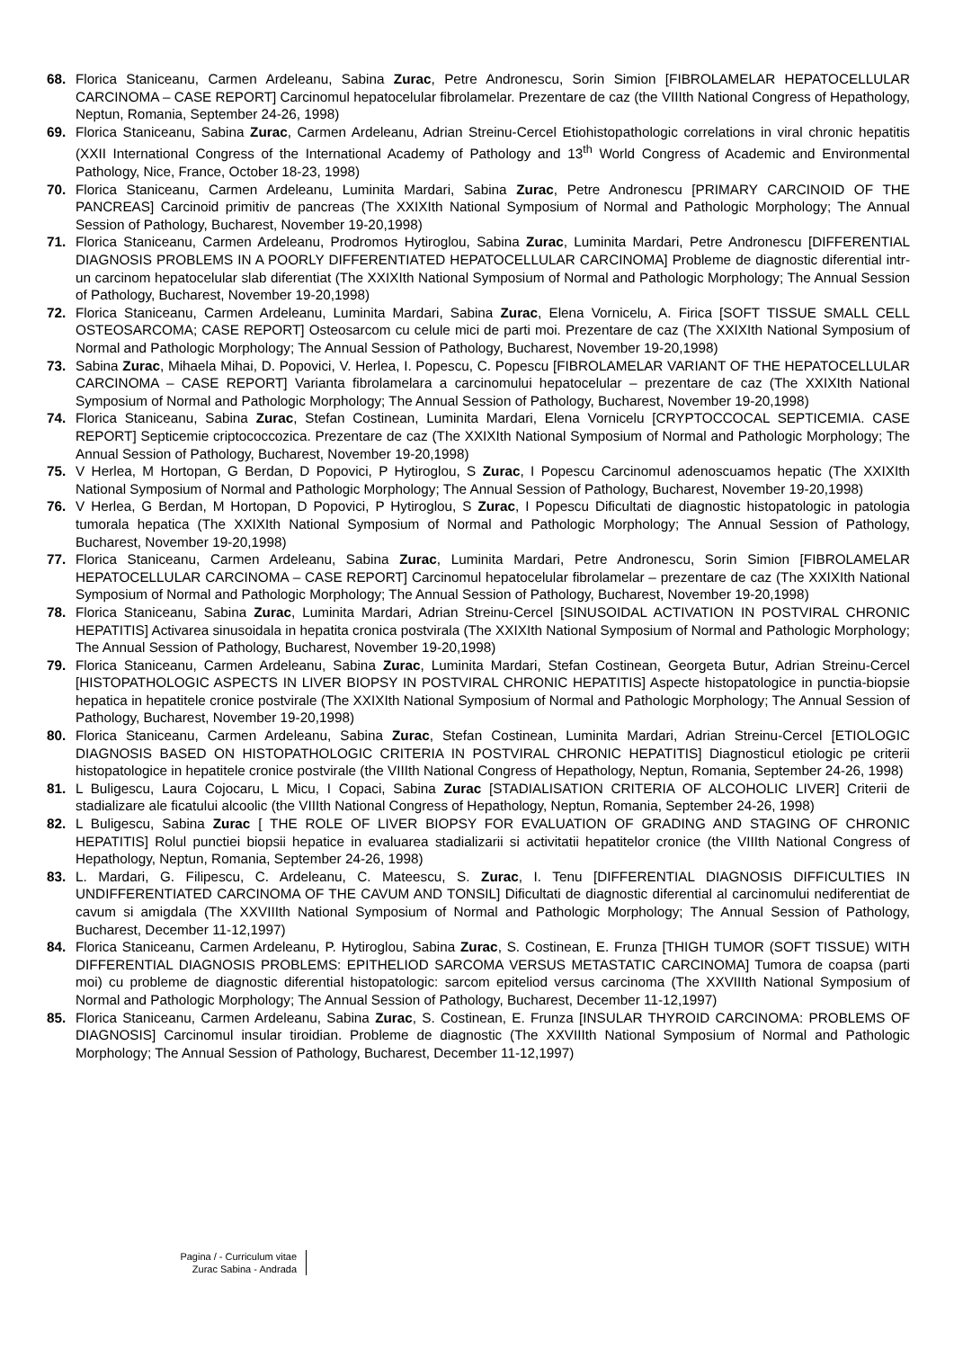68. Florica Staniceanu, Carmen Ardeleanu, Sabina Zurac, Petre Andronescu, Sorin Simion [FIBROLAMELAR HEPATOCELLULAR CARCINOMA – CASE REPORT] Carcinomul hepatocelular fibrolamelar. Prezentare de caz (the VIIIth National Congress of Hepathology, Neptun, Romania, September 24-26, 1998)
69. Florica Staniceanu, Sabina Zurac, Carmen Ardeleanu, Adrian Streinu-Cercel Etiohistopathologic correlations in viral chronic hepatitis (XXII International Congress of the International Academy of Pathology and 13<sup>th</sup> World Congress of Academic and Environmental Pathology, Nice, France, October 18-23, 1998)
70. Florica Staniceanu, Carmen Ardeleanu, Luminita Mardari, Sabina Zurac, Petre Andronescu [PRIMARY CARCINOID OF THE PANCREAS] Carcinoid primitiv de pancreas (The XXIXIth National Symposium of Normal and Pathologic Morphology; The Annual Session of Pathology, Bucharest, November 19-20,1998)
71. Florica Staniceanu, Carmen Ardeleanu, Prodromos Hytiroglou, Sabina Zurac, Luminita Mardari, Petre Andronescu [DIFFERENTIAL DIAGNOSIS PROBLEMS IN A POORLY DIFFERENTIATED HEPATOCELLULAR CARCINOMA] Probleme de diagnostic diferential intr-un carcinom hepatocelular slab diferentiat (The XXIXIth National Symposium of Normal and Pathologic Morphology; The Annual Session of Pathology, Bucharest, November 19-20,1998)
72. Florica Staniceanu, Carmen Ardeleanu, Luminita Mardari, Sabina Zurac, Elena Vornicelu, A. Firica [SOFT TISSUE SMALL CELL OSTEOSARCOMA; CASE REPORT] Osteosarcom cu celule mici de parti moi. Prezentare de caz (The XXIXIth National Symposium of Normal and Pathologic Morphology; The Annual Session of Pathology, Bucharest, November 19-20,1998)
73. Sabina Zurac, Mihaela Mihai, D. Popovici, V. Herlea, I. Popescu, C. Popescu [FIBROLAMELAR VARIANT OF THE HEPATOCELLULAR CARCINOMA – CASE REPORT] Varianta fibrolamelara a carcinomului hepatocelular – prezentare de caz (The XXIXIth National Symposium of Normal and Pathologic Morphology; The Annual Session of Pathology, Bucharest, November 19-20,1998)
74. Florica Staniceanu, Sabina Zurac, Stefan Costinean, Luminita Mardari, Elena Vornicelu [CRYPTOCCOCAL SEPTICEMIA. CASE REPORT] Septicemie criptococcozica. Prezentare de caz (The XXIXIth National Symposium of Normal and Pathologic Morphology; The Annual Session of Pathology, Bucharest, November 19-20,1998)
75. V Herlea, M Hortopan, G Berdan, D Popovici, P Hytiroglou, S Zurac, I Popescu Carcinomul adenoscuamos hepatic (The XXIXIth National Symposium of Normal and Pathologic Morphology; The Annual Session of Pathology, Bucharest, November 19-20,1998)
76. V Herlea, G Berdan, M Hortopan, D Popovici, P Hytiroglou, S Zurac, I Popescu Dificultati de diagnostic histopatologic in patologia tumorala hepatica (The XXIXIth National Symposium of Normal and Pathologic Morphology; The Annual Session of Pathology, Bucharest, November 19-20,1998)
77. Florica Staniceanu, Carmen Ardeleanu, Sabina Zurac, Luminita Mardari, Petre Andronescu, Sorin Simion [FIBROLAMELAR HEPATOCELLULAR CARCINOMA – CASE REPORT] Carcinomul hepatocelular fibrolamelar – prezentare de caz (The XXIXIth National Symposium of Normal and Pathologic Morphology; The Annual Session of Pathology, Bucharest, November 19-20,1998)
78. Florica Staniceanu, Sabina Zurac, Luminita Mardari, Adrian Streinu-Cercel [SINUSOIDAL ACTIVATION IN POSTVIRAL CHRONIC HEPATITIS] Activarea sinusoidala in hepatita cronica postvirala (The XXIXIth National Symposium of Normal and Pathologic Morphology; The Annual Session of Pathology, Bucharest, November 19-20,1998)
79. Florica Staniceanu, Carmen Ardeleanu, Sabina Zurac, Luminita Mardari, Stefan Costinean, Georgeta Butur, Adrian Streinu-Cercel [HISTOPATHOLOGIC ASPECTS IN LIVER BIOPSY IN POSTVIRAL CHRONIC HEPATITIS] Aspecte histopatologice in punctia-biopsie hepatica in hepatitele cronice postvirale (The XXIXIth National Symposium of Normal and Pathologic Morphology; The Annual Session of Pathology, Bucharest, November 19-20,1998)
80. Florica Staniceanu, Carmen Ardeleanu, Sabina Zurac, Stefan Costinean, Luminita Mardari, Adrian Streinu-Cercel [ETIOLOGIC DIAGNOSIS BASED ON HISTOPATHOLOGIC CRITERIA IN POSTVIRAL CHRONIC HEPATITIS] Diagnosticul etiologic pe criterii histopatologice in hepatitele cronice postvirale (the VIIIth National Congress of Hepathology, Neptun, Romania, September 24-26, 1998)
81. L Buligescu, Laura Cojocaru, L Micu, I Copaci, Sabina Zurac [STADIALISATION CRITERIA OF ALCOHOLIC LIVER] Criterii de stadializare ale ficatului alcoolic (the VIIIth National Congress of Hepathology, Neptun, Romania, September 24-26, 1998)
82. L Buligescu, Sabina Zurac [ THE ROLE OF LIVER BIOPSY FOR EVALUATION OF GRADING AND STAGING OF CHRONIC HEPATITIS] Rolul punctiei biopsii hepatice in evaluarea stadializarii si activitatii hepatitelor cronice (the VIIIth National Congress of Hepathology, Neptun, Romania, September 24-26, 1998)
83. L. Mardari, G. Filipescu, C. Ardeleanu, C. Mateescu, S. Zurac, I. Tenu [DIFFERENTIAL DIAGNOSIS DIFFICULTIES IN UNDIFFERENTIATED CARCINOMA OF THE CAVUM AND TONSIL] Dificultati de diagnostic diferential al carcinomului nediferentiat de cavum si amigdala (The XXVIIIth National Symposium of Normal and Pathologic Morphology; The Annual Session of Pathology, Bucharest, December 11-12,1997)
84. Florica Staniceanu, Carmen Ardeleanu, P. Hytiroglou, Sabina Zurac, S. Costinean, E. Frunza [THIGH TUMOR (SOFT TISSUE) WITH DIFFERENTIAL DIAGNOSIS PROBLEMS: EPITHELIOD SARCOMA VERSUS METASTATIC CARCINOMA] Tumora de coapsa (parti moi) cu probleme de diagnostic diferential histopatologic: sarcom epiteliod versus carcinoma (The XXVIIIth National Symposium of Normal and Pathologic Morphology; The Annual Session of Pathology, Bucharest, December 11-12,1997)
85. Florica Staniceanu, Carmen Ardeleanu, Sabina Zurac, S. Costinean, E. Frunza [INSULAR THYROID CARCINOMA: PROBLEMS OF DIAGNOSIS] Carcinomul insular tiroidian. Probleme de diagnostic (The XXVIIIth National Symposium of Normal and Pathologic Morphology; The Annual Session of Pathology, Bucharest, December 11-12,1997)
Pagina / - Curriculum vitae
Zurac Sabina - Andrada